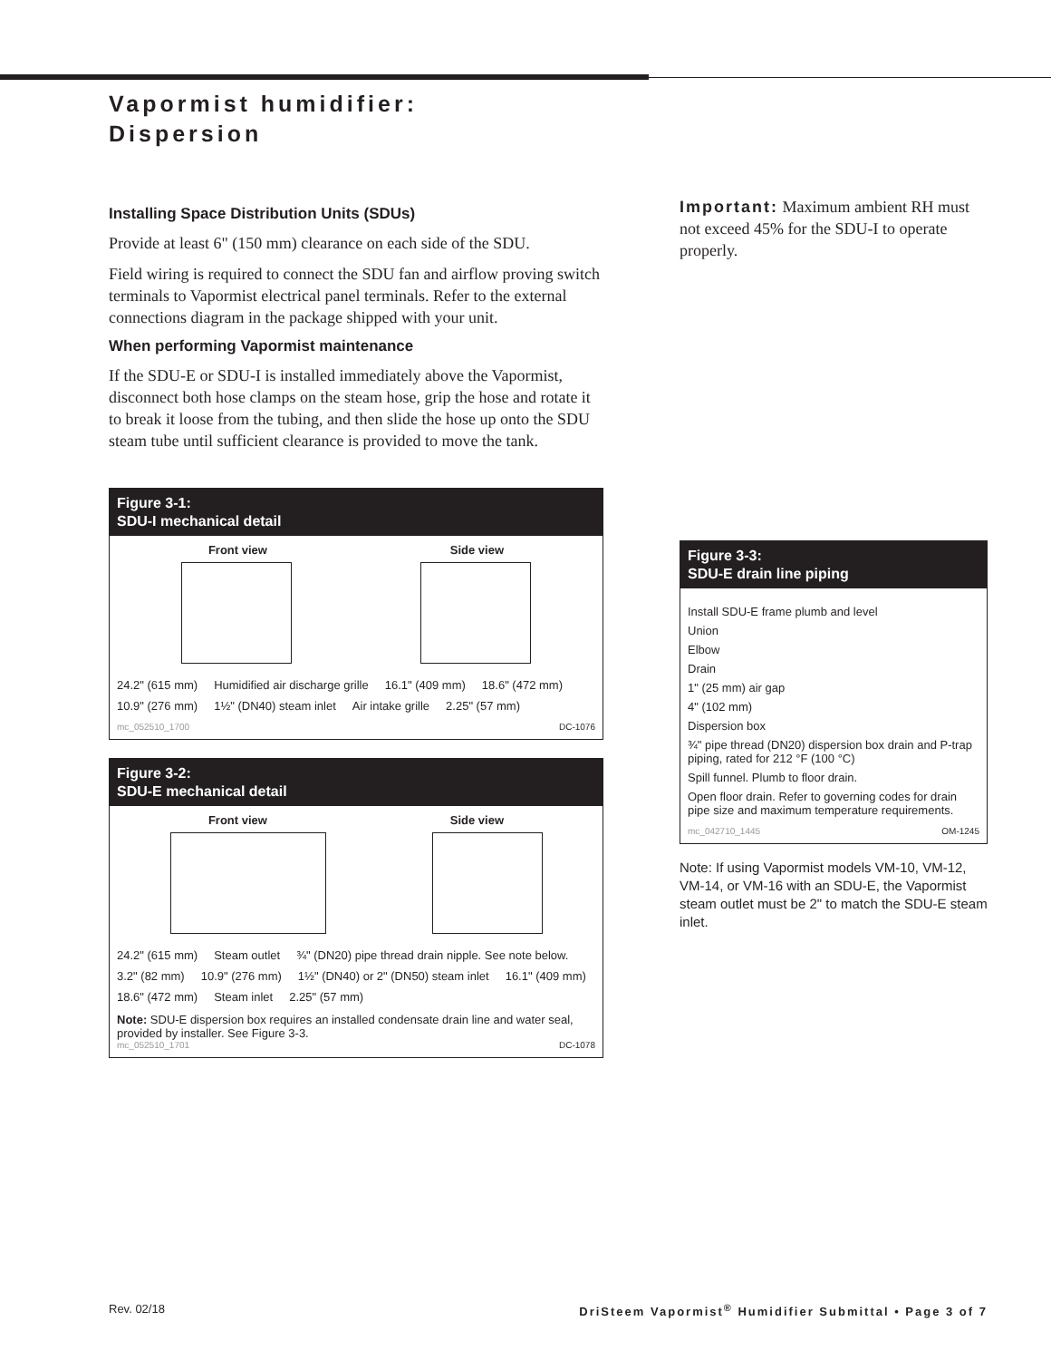Vapormist humidifier:
Dispersion
Installing Space Distribution Units (SDUs)
Provide at least 6" (150 mm) clearance on each side of the SDU.
Field wiring is required to connect the SDU fan and airflow proving switch terminals to Vapormist electrical panel terminals. Refer to the external connections diagram in the package shipped with your unit.
When performing Vapormist maintenance
If the SDU-E or SDU-I is installed immediately above the Vapormist, disconnect both hose clamps on the steam hose, grip the hose and rotate it to break it loose from the tubing, and then slide the hose up onto the SDU steam tube until sufficient clearance is provided to move the tank.
Figure 3-1:
SDU-I mechanical detail
Front view Side view
24.2" (615 mm) Humidified air discharge grille 16.1" (409 mm) 18.6" (472 mm) 10.9" (276 mm) 1½" (DN40) steam inlet Air intake grille 2.25" (57 mm)
mc_052510_1700 DC-1076
Figure 3-2:
SDU-E mechanical detail
Front view Side view
24.2" (615 mm) Steam outlet ¾" (DN20) pipe thread drain nipple. See note below. 3.2" (82 mm) 10.9" (276 mm) 1½" (DN40) or 2" (DN50) steam inlet 16.1" (409 mm) 18.6" (472 mm) Steam inlet 2.25" (57 mm)
Note: SDU-E dispersion box requires an installed condensate drain line and water seal, provided by installer. See Figure 3-3.
mc_052510_1701 DC-1078
Important: Maximum ambient RH must not exceed 45% for the SDU-I to operate properly.
Figure 3-3:
SDU-E drain line piping
Install SDU-E frame plumb and level
Union
Elbow
Drain
1" (25 mm) air gap
4" (102 mm)
Dispersion box
¾" pipe thread (DN20) dispersion box drain and P-trap piping, rated for 212 °F (100 °C)
Spill funnel. Plumb to floor drain.
Open floor drain. Refer to governing codes for drain pipe size and maximum temperature requirements.
mc_042710_1445 OM-1245
Note: If using Vapormist models VM-10, VM-12, VM-14, or VM-16 with an SDU-E, the Vapormist steam outlet must be 2" to match the SDU-E steam inlet.
Rev. 02/18 DriSteem Vapormist<sup>®</sup> Humidifier Submittal • Page 3 of 7